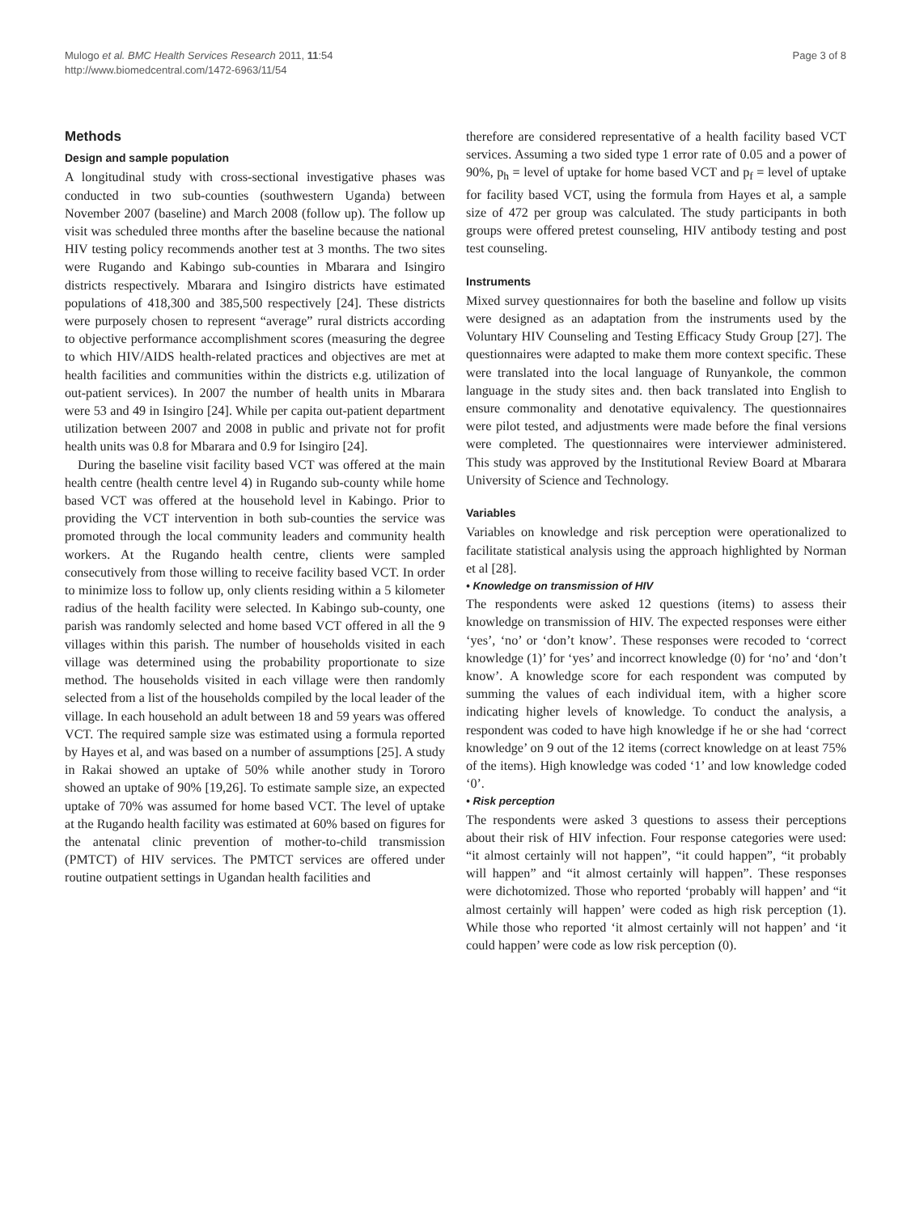Mulogo et al. BMC Health Services Research 2011, 11:54
http://www.biomedcentral.com/1472-6963/11/54
Page 3 of 8
Methods
Design and sample population
A longitudinal study with cross-sectional investigative phases was conducted in two sub-counties (southwestern Uganda) between November 2007 (baseline) and March 2008 (follow up). The follow up visit was scheduled three months after the baseline because the national HIV testing policy recommends another test at 3 months. The two sites were Rugando and Kabingo sub-counties in Mbarara and Isingiro districts respectively. Mbarara and Isingiro districts have estimated populations of 418,300 and 385,500 respectively [24]. These districts were purposely chosen to represent “average” rural districts according to objective performance accomplishment scores (measuring the degree to which HIV/AIDS health-related practices and objectives are met at health facilities and communities within the districts e.g. utilization of out-patient services). In 2007 the number of health units in Mbarara were 53 and 49 in Isingiro [24]. While per capita out-patient department utilization between 2007 and 2008 in public and private not for profit health units was 0.8 for Mbarara and 0.9 for Isingiro [24].
During the baseline visit facility based VCT was offered at the main health centre (health centre level 4) in Rugando sub-county while home based VCT was offered at the household level in Kabingo. Prior to providing the VCT intervention in both sub-counties the service was promoted through the local community leaders and community health workers. At the Rugando health centre, clients were sampled consecutively from those willing to receive facility based VCT. In order to minimize loss to follow up, only clients residing within a 5 kilometer radius of the health facility were selected. In Kabingo sub-county, one parish was randomly selected and home based VCT offered in all the 9 villages within this parish. The number of households visited in each village was determined using the probability proportionate to size method. The households visited in each village were then randomly selected from a list of the households compiled by the local leader of the village. In each household an adult between 18 and 59 years was offered VCT. The required sample size was estimated using a formula reported by Hayes et al, and was based on a number of assumptions [25]. A study in Rakai showed an uptake of 50% while another study in Tororo showed an uptake of 90% [19,26]. To estimate sample size, an expected uptake of 70% was assumed for home based VCT. The level of uptake at the Rugando health facility was estimated at 60% based on figures for the antenatal clinic prevention of mother-to-child transmission (PMTCT) of HIV services. The PMTCT services are offered under routine outpatient settings in Ugandan health facilities and
therefore are considered representative of a health facility based VCT services. Assuming a two sided type 1 error rate of 0.05 and a power of 90%, p<sub>h</sub> = level of uptake for home based VCT and p<sub>f</sub> = level of uptake for facility based VCT, using the formula from Hayes et al, a sample size of 472 per group was calculated. The study participants in both groups were offered pretest counseling, HIV antibody testing and post test counseling.
Instruments
Mixed survey questionnaires for both the baseline and follow up visits were designed as an adaptation from the instruments used by the Voluntary HIV Counseling and Testing Efficacy Study Group [27]. The questionnaires were adapted to make them more context specific. These were translated into the local language of Runyankole, the common language in the study sites and. then back translated into English to ensure commonality and denotative equivalency. The questionnaires were pilot tested, and adjustments were made before the final versions were completed. The questionnaires were interviewer administered. This study was approved by the Institutional Review Board at Mbarara University of Science and Technology.
Variables
Variables on knowledge and risk perception were operationalized to facilitate statistical analysis using the approach highlighted by Norman et al [28].
• Knowledge on transmission of HIV
The respondents were asked 12 questions (items) to assess their knowledge on transmission of HIV. The expected responses were either ‘yes’, ‘no’ or ‘don’t know’. These responses were recoded to ‘correct knowledge (1)’ for ‘yes’ and incorrect knowledge (0) for ‘no’ and ‘don’t know’. A knowledge score for each respondent was computed by summing the values of each individual item, with a higher score indicating higher levels of knowledge. To conduct the analysis, a respondent was coded to have high knowledge if he or she had ‘correct knowledge’ on 9 out of the 12 items (correct knowledge on at least 75% of the items). High knowledge was coded ‘1’ and low knowledge coded ‘0’.
• Risk perception
The respondents were asked 3 questions to assess their perceptions about their risk of HIV infection. Four response categories were used: “it almost certainly will not happen”, “it could happen”, “it probably will happen” and “it almost certainly will happen”. These responses were dichotomized. Those who reported ‘probably will happen’ and “it almost certainly will happen’ were coded as high risk perception (1). While those who reported ‘it almost certainly will not happen’ and ‘it could happen’ were code as low risk perception (0).